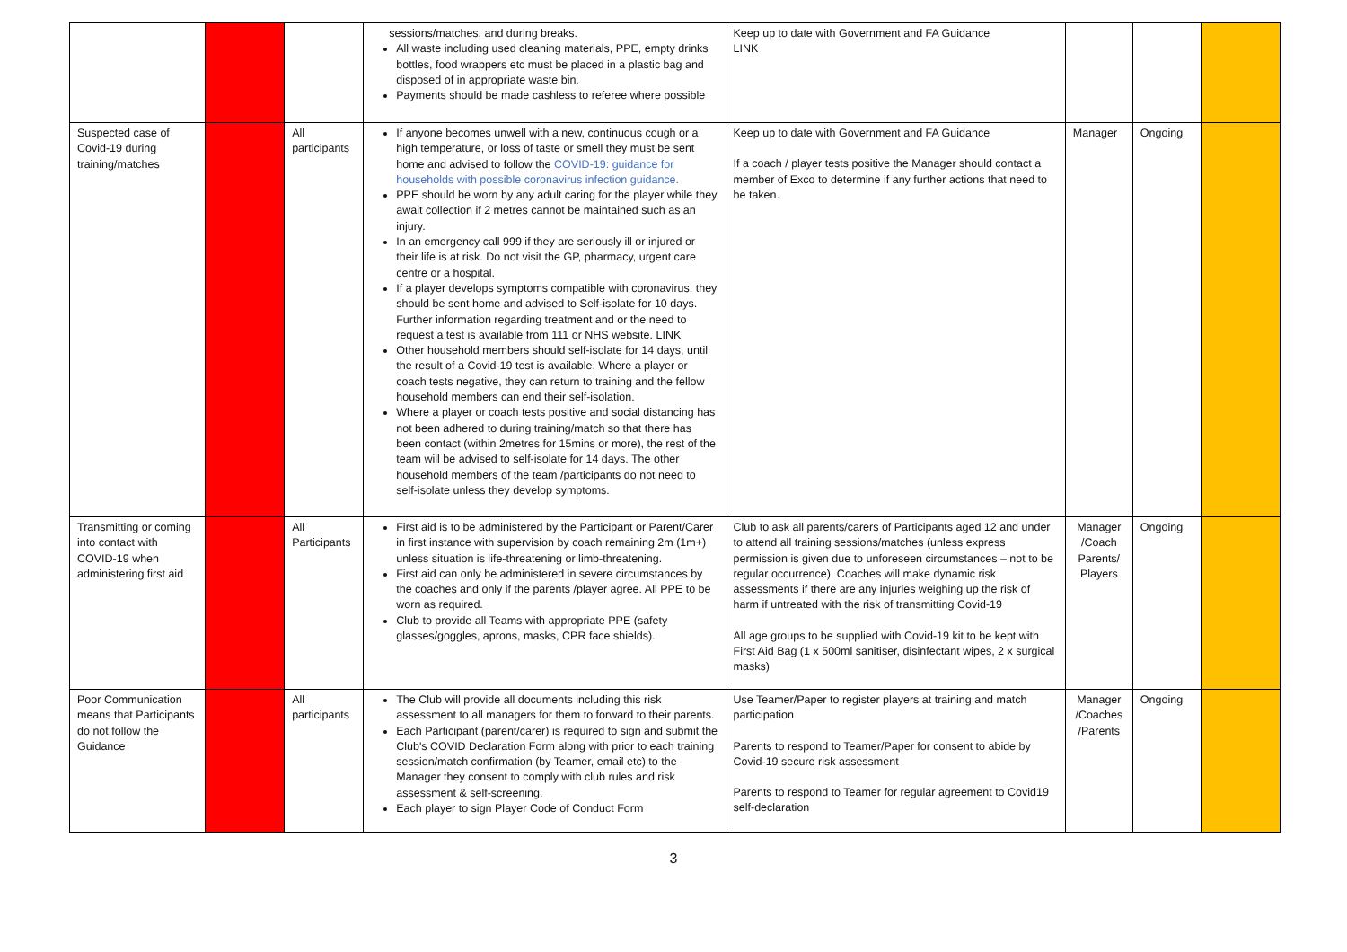| | | | sessions/matches, and during breaks. All waste including used cleaning materials, PPE, empty drinks bottles, food wrappers etc must be placed in a plastic bag and disposed of in appropriate waste bin. Payments should be made cashless to referee where possible | Keep up to date with Government and FA Guidance LINK | | | |
| Suspected case of Covid-19 during training/matches | | All participants | If anyone becomes unwell with a new, continuous cough or a high temperature, or loss of taste or smell they must be sent home and advised to follow the COVID-19: guidance for households with possible coronavirus infection guidance. PPE should be worn by any adult caring for the player while they await collection if 2 metres cannot be maintained such as an injury. In an emergency call 999 if they are seriously ill or injured or their life is at risk. Do not visit the GP, pharmacy, urgent care centre or a hospital. If a player develops symptoms compatible with coronavirus, they should be sent home and advised to Self-isolate for 10 days. Further information regarding treatment and or the need to request a test is available from 111 or NHS website. LINK Other household members should self-isolate for 14 days, until the result of a Covid-19 test is available. Where a player or coach tests negative, they can return to training and the fellow household members can end their self-isolation. Where a player or coach tests positive and social distancing has not been adhered to during training/match so that there has been contact (within 2metres for 15mins or more), the rest of the team will be advised to self-isolate for 14 days. The other household members of the team /participants do not need to self-isolate unless they develop symptoms. | Keep up to date with Government and FA Guidance If a coach / player tests positive the Manager should contact a member of Exco to determine if any further actions that need to be taken. | Manager | Ongoing | |
| Transmitting or coming into contact with COVID-19 when administering first aid | | All Participants | First aid is to be administered by the Participant or Parent/Carer in first instance with supervision by coach remaining 2m (1m+) unless situation is life-threatening or limb-threatening. First aid can only be administered in severe circumstances by the coaches and only if the parents /player agree. All PPE to be worn as required. Club to provide all Teams with appropriate PPE (safety glasses/goggles, aprons, masks, CPR face shields). | Club to ask all parents/carers of Participants aged 12 and under to attend all training sessions/matches (unless express permission is given due to unforeseen circumstances – not to be regular occurrence). Coaches will make dynamic risk assessments if there are any injuries weighing up the risk of harm if untreated with the risk of transmitting Covid-19 All age groups to be supplied with Covid-19 kit to be kept with First Aid Bag (1 x 500ml sanitiser, disinfectant wipes, 2 x surgical masks) | Manager /Coach Parents/ Players | Ongoing | |
| Poor Communication means that Participants do not follow the Guidance | | All participants | The Club will provide all documents including this risk assessment to all managers for them to forward to their parents. Each Participant (parent/carer) is required to sign and submit the Club's COVID Declaration Form along with prior to each training session/match confirmation (by Teamer, email etc) to the Manager they consent to comply with club rules and risk assessment & self-screening. Each player to sign Player Code of Conduct Form | Use Teamer/Paper to register players at training and match participation Parents to respond to Teamer/Paper for consent to abide by Covid-19 secure risk assessment Parents to respond to Teamer for regular agreement to Covid19 self-declaration | Manager /Coaches /Parents | Ongoing | |
3